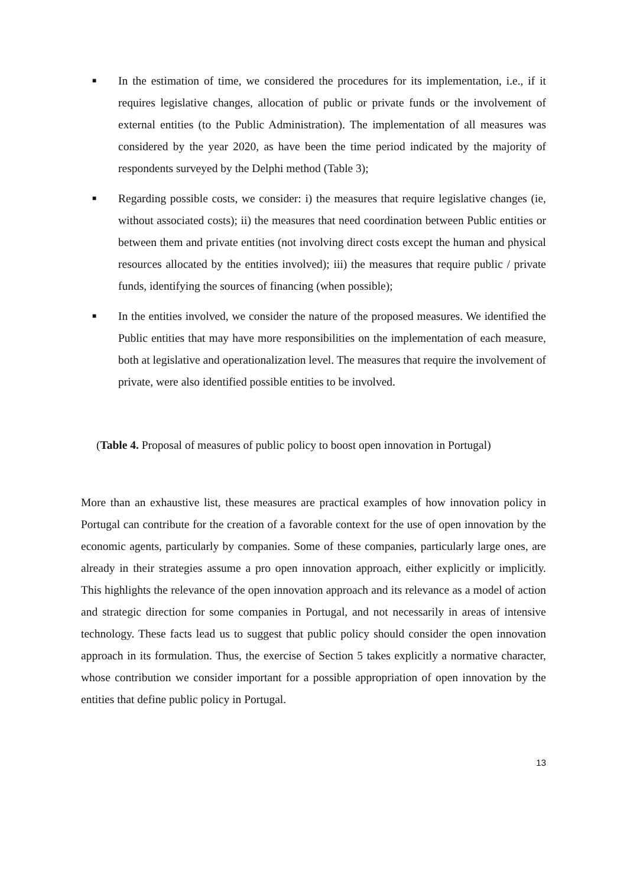■
In the estimation of time, we considered the procedures for its implementation, i.e., if it requires legislative changes, allocation of public or private funds or the involvement of external entities (to the Public Administration). The implementation of all measures was considered by the year 2020, as have been the time period indicated by the majority of respondents surveyed by the Delphi method (Table 3);
■
Regarding possible costs, we consider: i) the measures that require legislative changes (ie, without associated costs); ii) the measures that need coordination between Public entities or between them and private entities (not involving direct costs except the human and physical resources allocated by the entities involved); iii) the measures that require public / private funds, identifying the sources of financing (when possible);
■
In the entities involved, we consider the nature of the proposed measures. We identified the Public entities that may have more responsibilities on the implementation of each measure, both at legislative and operationalization level. The measures that require the involvement of private, were also identified possible entities to be involved.
(Table 4. Proposal of measures of public policy to boost open innovation in Portugal)
More than an exhaustive list, these measures are practical examples of how innovation policy in Portugal can contribute for the creation of a favorable context for the use of open innovation by the economic agents, particularly by companies. Some of these companies, particularly large ones, are already in their strategies assume a pro open innovation approach, either explicitly or implicitly. This highlights the relevance of the open innovation approach and its relevance as a model of action and strategic direction for some companies in Portugal, and not necessarily in areas of intensive technology. These facts lead us to suggest that public policy should consider the open innovation approach in its formulation. Thus, the exercise of Section 5 takes explicitly a normative character, whose contribution we consider important for a possible appropriation of open innovation by the entities that define public policy in Portugal.
13